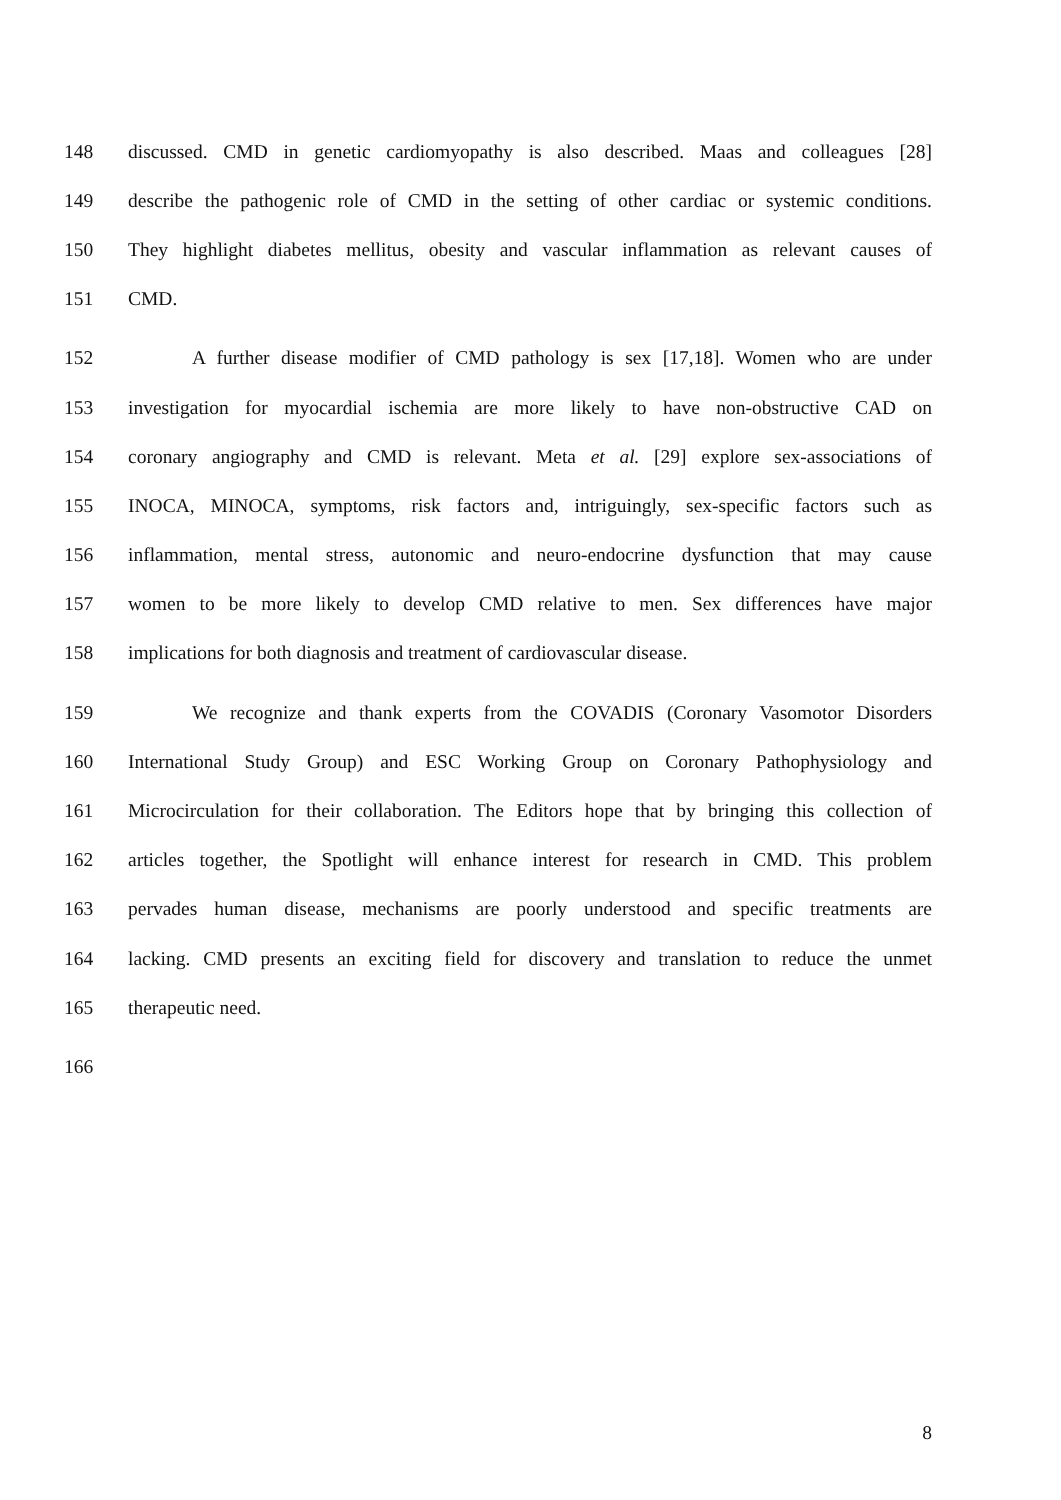148 discussed. CMD in genetic cardiomyopathy is also described. Maas and colleagues [28]
149 describe the pathogenic role of CMD in the setting of other cardiac or systemic conditions.
150 They highlight diabetes mellitus, obesity and vascular inflammation as relevant causes of
151 CMD.
152 A further disease modifier of CMD pathology is sex [17,18]. Women who are under
153 investigation for myocardial ischemia are more likely to have non-obstructive CAD on
154 coronary angiography and CMD is relevant. Meta et al. [29] explore sex-associations of
155 INOCA, MINOCA, symptoms, risk factors and, intriguingly, sex-specific factors such as
156 inflammation, mental stress, autonomic and neuro-endocrine dysfunction that may cause
157 women to be more likely to develop CMD relative to men. Sex differences have major
158 implications for both diagnosis and treatment of cardiovascular disease.
159 We recognize and thank experts from the COVADIS (Coronary Vasomotor Disorders
160 International Study Group) and ESC Working Group on Coronary Pathophysiology and
161 Microcirculation for their collaboration. The Editors hope that by bringing this collection of
162 articles together, the Spotlight will enhance interest for research in CMD. This problem
163 pervades human disease, mechanisms are poorly understood and specific treatments are
164 lacking. CMD presents an exciting field for discovery and translation to reduce the unmet
165 therapeutic need.
166
8